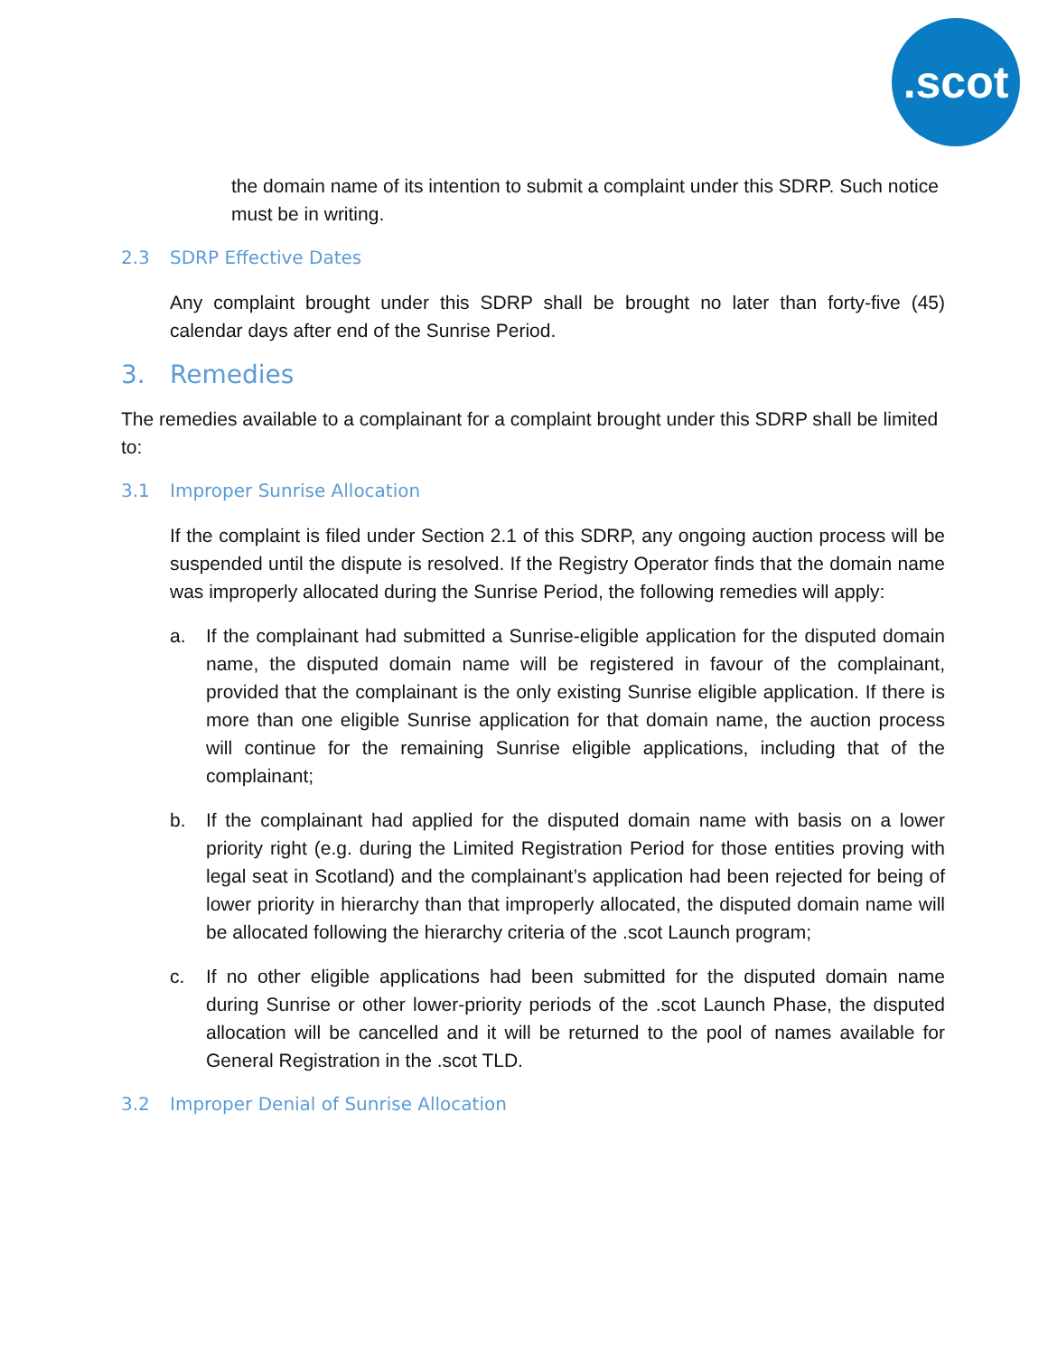.scot
the domain name of its intention to submit a complaint under this SDRP. Such notice must be in writing.
2.3 SDRP Effective Dates
Any complaint brought under this SDRP shall be brought no later than forty-five (45) calendar days after end of the Sunrise Period.
3. Remedies
The remedies available to a complainant for a complaint brought under this SDRP shall be limited to:
3.1 Improper Sunrise Allocation
If the complaint is filed under Section 2.1 of this SDRP, any ongoing auction process will be suspended until the dispute is resolved. If the Registry Operator finds that the domain name was improperly allocated during the Sunrise Period, the following remedies will apply:
a. If the complainant had submitted a Sunrise-eligible application for the disputed domain name, the disputed domain name will be registered in favour of the complainant, provided that the complainant is the only existing Sunrise eligible application. If there is more than one eligible Sunrise application for that domain name, the auction process will continue for the remaining Sunrise eligible applications, including that of the complainant;
b. If the complainant had applied for the disputed domain name with basis on a lower priority right (e.g. during the Limited Registration Period for those entities proving with legal seat in Scotland) and the complainant’s application had been rejected for being of lower priority in hierarchy than that improperly allocated, the disputed domain name will be allocated following the hierarchy criteria of the .scot Launch program;
c. If no other eligible applications had been submitted for the disputed domain name during Sunrise or other lower-priority periods of the .scot Launch Phase, the disputed allocation will be cancelled and it will be returned to the pool of names available for General Registration in the .scot TLD.
3.2 Improper Denial of Sunrise Allocation